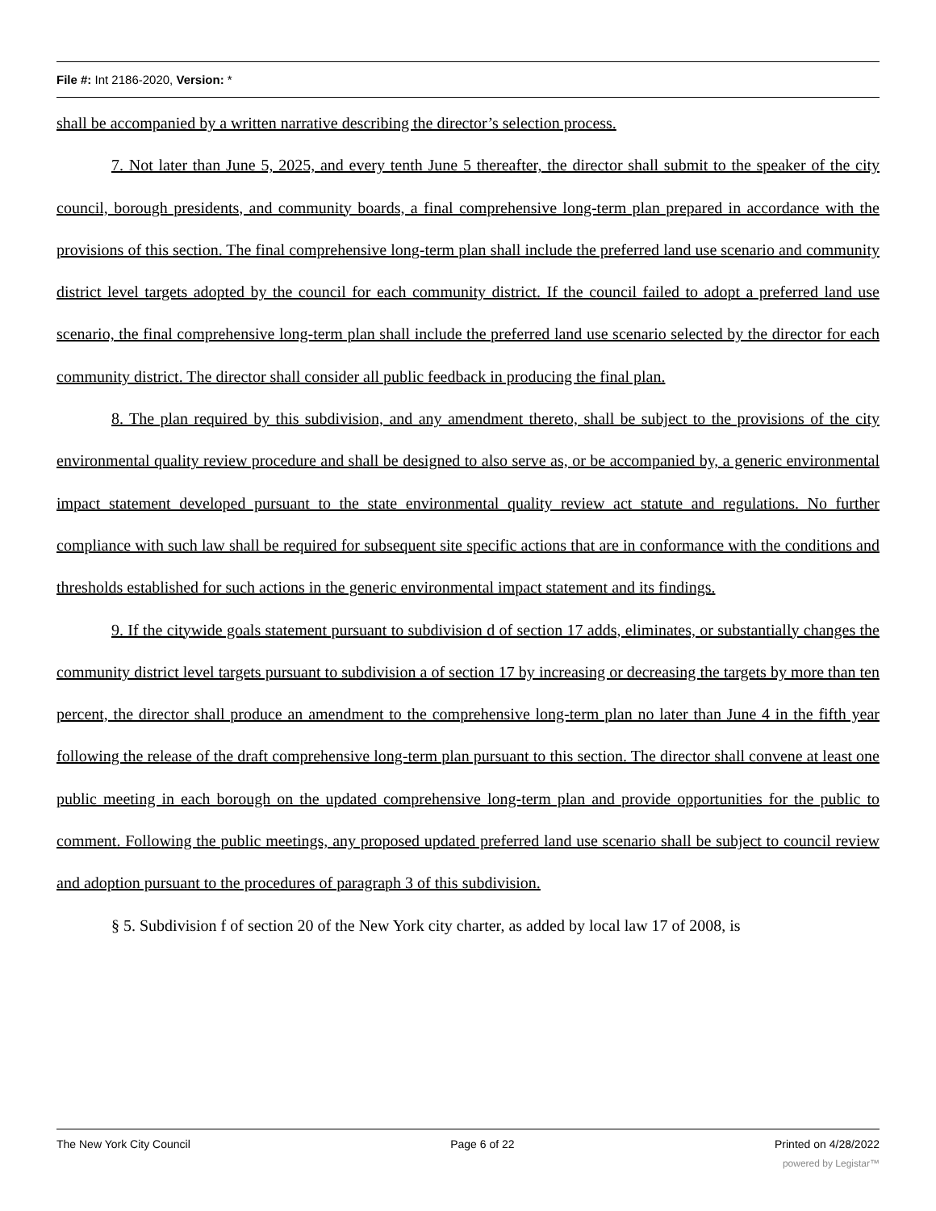File #: Int 2186-2020, Version: *
shall be accompanied by a written narrative describing the director’s selection process.
7. Not later than June 5, 2025, and every tenth June 5 thereafter, the director shall submit to the speaker of the city council, borough presidents, and community boards, a final comprehensive long-term plan prepared in accordance with the provisions of this section. The final comprehensive long-term plan shall include the preferred land use scenario and community district level targets adopted by the council for each community district. If the council failed to adopt a preferred land use scenario, the final comprehensive long-term plan shall include the preferred land use scenario selected by the director for each community district. The director shall consider all public feedback in producing the final plan.
8. The plan required by this subdivision, and any amendment thereto, shall be subject to the provisions of the city environmental quality review procedure and shall be designed to also serve as, or be accompanied by, a generic environmental impact statement developed pursuant to the state environmental quality review act statute and regulations. No further compliance with such law shall be required for subsequent site specific actions that are in conformance with the conditions and thresholds established for such actions in the generic environmental impact statement and its findings.
9. If the citywide goals statement pursuant to subdivision d of section 17 adds, eliminates, or substantially changes the community district level targets pursuant to subdivision a of section 17 by increasing or decreasing the targets by more than ten percent, the director shall produce an amendment to the comprehensive long-term plan no later than June 4 in the fifth year following the release of the draft comprehensive long-term plan pursuant to this section. The director shall convene at least one public meeting in each borough on the updated comprehensive long-term plan and provide opportunities for the public to comment. Following the public meetings, any proposed updated preferred land use scenario shall be subject to council review and adoption pursuant to the procedures of paragraph 3 of this subdivision.
§ 5. Subdivision f of section 20 of the New York city charter, as added by local law 17 of 2008, is
The New York City Council Page 6 of 22 Printed on 4/28/2022
powered by Legistar™